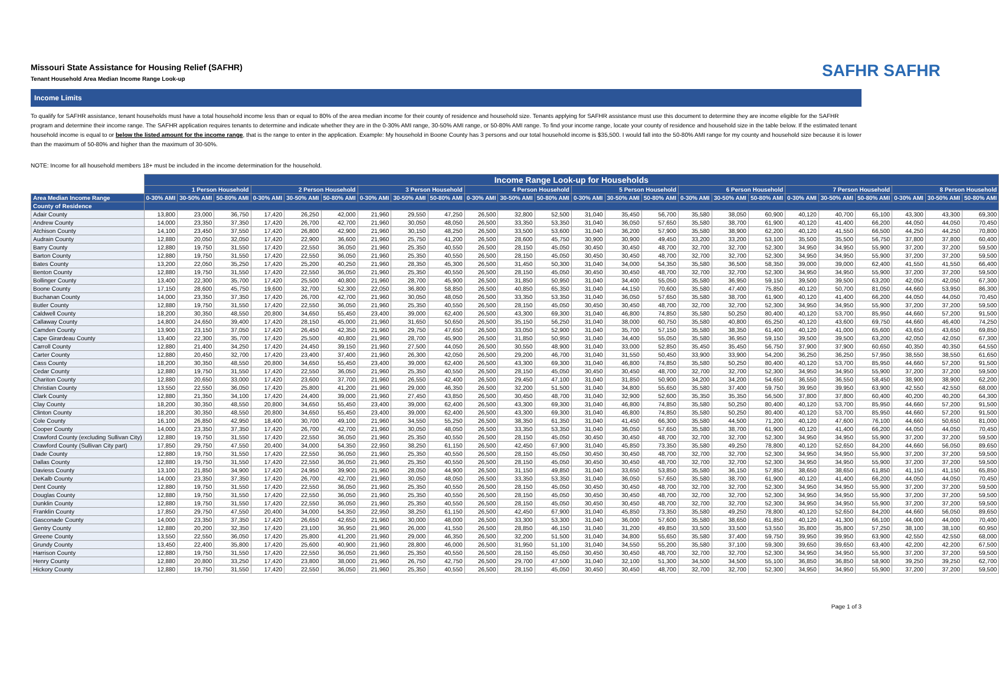SAFHR SAFHR
Missouri State Assistance for Housing Relief (SAFHR)
Tenant Household Area Median Income Range Look-up
Income Limits
To qualify for SAFHR assistance, tenant households must have a total household income less than or equal to 80% of the area median income for their county of residence and household size. Tenants applying for SAFHR assistance must use this document to determine they are income eligible for the SAFHR program and determine their income range. The SAFHR application requires tenants to determine and indicate whether they are in the 0-30% AMI range, 30-50% AMI range, or 50-80% AMI range. To find your income range, locate your county of residence and household size in the table below. If the estimated tenant household income is equal to or below the listed amount for the income range, that is the range to enter in the application. Example: My household in Boone County has 3 persons and our total household income is $35,500. I would fall into the 50-80% AMI range for my county and household size because it is lower than the maximum of 50-80% and higher than the maximum of 30-50%.
NOTE: Income for all household members 18+ must be included in the income determination for the household.
| | Income Range Look-up for Households | | | | | | | | | | | | | | | | | | | | | | | |
| --- | --- | --- | --- | --- | --- | --- | --- | --- | --- | --- | --- | --- | --- | --- | --- | --- | --- | --- | --- | --- | --- | --- | --- | --- |
| | 1 Person Household | | | 2 Person Household | | | 3 Person Household | | | 4 Person Household | | | 5 Person Household | | | 6 Person Household | | | 7 Person Household | | | 8 Person Household | | |
| Area Median Income Range | 0-30% AMI | 30-50% AMI | 50-80% AMI | 0-30% AMI | 30-50% AMI | 50-80% AMI | 0-30% AMI | 30-50% AMI | 50-80% AMI | 0-30% AMI | 30-50% AMI | 50-80% AMI | 0-30% AMI | 30-50% AMI | 50-80% AMI | 0-30% AMI | 30-50% AMI | 50-80% AMI | 0-30% AMI | 30-50% AMI | 50-80% AMI | 0-30% AMI | 30-50% AMI | 50-80% AMI |
| County of Residence | | | | | | | | | | | | | | | | | | | | | | | | |
| Adair County | 13,800 | 23,000 | 36,750 | 17,420 | 26,250 | 42,000 | 21,960 | 29,550 | 47,250 | 26,500 | 32,800 | 52,500 | 31,040 | 35,450 | 56,700 | 35,580 | 38,050 | 60,900 | 40,120 | 40,700 | 65,100 | 43,300 | 43,300 | 69,300 |
| Andrew County | 14,000 | 23,350 | 37,350 | 17,420 | 26,700 | 42,700 | 21,960 | 30,050 | 48,050 | 26,500 | 33,350 | 53,350 | 31,040 | 36,050 | 57,650 | 35,580 | 38,700 | 61,900 | 40,120 | 41,400 | 66,200 | 44,050 | 44,050 | 70,450 |
| Atchison County | 14,100 | 23,450 | 37,550 | 17,420 | 26,800 | 42,900 | 21,960 | 30,150 | 48,250 | 26,500 | 33,500 | 53,600 | 31,040 | 36,200 | 57,900 | 35,580 | 38,900 | 62,200 | 40,120 | 41,550 | 66,500 | 44,250 | 44,250 | 70,800 |
| Audrain County | 12,880 | 20,050 | 32,050 | 17,420 | 22,900 | 36,600 | 21,960 | 25,750 | 41,200 | 26,500 | 28,600 | 45,750 | 30,900 | 30,900 | 49,450 | 33,200 | 33,200 | 53,100 | 35,500 | 35,500 | 56,750 | 37,800 | 37,800 | 60,400 |
| Barry County | 12,880 | 19,750 | 31,550 | 17,420 | 22,550 | 36,050 | 21,960 | 25,350 | 40,550 | 26,500 | 28,150 | 45,050 | 30,450 | 30,450 | 48,700 | 32,700 | 32,700 | 52,300 | 34,950 | 34,950 | 55,900 | 37,200 | 37,200 | 59,500 |
| Barton County | 12,880 | 19,750 | 31,550 | 17,420 | 22,550 | 36,050 | 21,960 | 25,350 | 40,550 | 26,500 | 28,150 | 45,050 | 30,450 | 30,450 | 48,700 | 32,700 | 32,700 | 52,300 | 34,950 | 34,950 | 55,900 | 37,200 | 37,200 | 59,500 |
| Bates County | 13,200 | 22,050 | 35,250 | 17,420 | 25,200 | 40,250 | 21,960 | 28,350 | 45,300 | 26,500 | 31,450 | 50,300 | 31,040 | 34,000 | 54,350 | 35,580 | 36,500 | 58,350 | 39,000 | 39,000 | 62,400 | 41,550 | 41,550 | 66,400 |
| Benton County | 12,880 | 19,750 | 31,550 | 17,420 | 22,550 | 36,050 | 21,960 | 25,350 | 40,550 | 26,500 | 28,150 | 45,050 | 30,450 | 30,450 | 48,700 | 32,700 | 32,700 | 52,300 | 34,950 | 34,950 | 55,900 | 37,200 | 37,200 | 59,500 |
| Bollinger County | 13,400 | 22,300 | 35,700 | 17,420 | 25,500 | 40,800 | 21,960 | 28,700 | 45,900 | 26,500 | 31,850 | 50,950 | 31,040 | 34,400 | 55,050 | 35,580 | 36,950 | 59,150 | 39,500 | 39,500 | 63,200 | 42,050 | 42,050 | 67,300 |
| Boone County | 17,150 | 28,600 | 45,750 | 19,600 | 32,700 | 52,300 | 22,050 | 36,800 | 58,850 | 26,500 | 40,850 | 65,350 | 31,040 | 44,150 | 70,600 | 35,580 | 47,400 | 75,850 | 40,120 | 50,700 | 81,050 | 44,660 | 53,950 | 86,300 |
| Buchanan County | 14,000 | 23,350 | 37,350 | 17,420 | 26,700 | 42,700 | 21,960 | 30,050 | 48,050 | 26,500 | 33,350 | 53,350 | 31,040 | 36,050 | 57,650 | 35,580 | 38,700 | 61,900 | 40,120 | 41,400 | 66,200 | 44,050 | 44,050 | 70,450 |
| Butler County | 12,880 | 19,750 | 31,550 | 17,420 | 22,550 | 36,050 | 21,960 | 25,350 | 40,550 | 26,500 | 28,150 | 45,050 | 30,450 | 30,450 | 48,700 | 32,700 | 32,700 | 52,300 | 34,950 | 34,950 | 55,900 | 37,200 | 37,200 | 59,500 |
| Caldwell County | 18,200 | 30,350 | 48,550 | 20,800 | 34,650 | 55,450 | 23,400 | 39,000 | 62,400 | 26,500 | 43,300 | 69,300 | 31,040 | 46,800 | 74,850 | 35,580 | 50,250 | 80,400 | 40,120 | 53,700 | 85,950 | 44,660 | 57,200 | 91,500 |
| Callaway County | 14,800 | 24,650 | 39,400 | 17,420 | 28,150 | 45,000 | 21,960 | 31,650 | 50,650 | 26,500 | 35,150 | 56,250 | 31,040 | 38,000 | 60,750 | 35,580 | 40,800 | 65,250 | 40,120 | 43,600 | 69,750 | 44,660 | 46,400 | 74,250 |
| Camden County | 13,900 | 23,150 | 37,050 | 17,420 | 26,450 | 42,350 | 21,960 | 29,750 | 47,650 | 26,500 | 33,050 | 52,900 | 31,040 | 35,700 | 57,150 | 35,580 | 38,350 | 61,400 | 40,120 | 41,000 | 65,600 | 43,650 | 43,650 | 69,850 |
| Cape Girardeau County | 13,400 | 22,300 | 35,700 | 17,420 | 25,500 | 40,800 | 21,960 | 28,700 | 45,900 | 26,500 | 31,850 | 50,950 | 31,040 | 34,400 | 55,050 | 35,580 | 36,950 | 59,150 | 39,500 | 39,500 | 63,200 | 42,050 | 42,050 | 67,300 |
| Carroll County | 12,880 | 21,400 | 34,250 | 17,420 | 24,450 | 39,150 | 21,960 | 27,500 | 44,050 | 26,500 | 30,550 | 48,900 | 31,040 | 33,000 | 52,850 | 35,450 | 35,450 | 56,750 | 37,900 | 37,900 | 60,650 | 40,350 | 40,350 | 64,550 |
| Carter County | 12,880 | 20,450 | 32,700 | 17,420 | 23,400 | 37,400 | 21,960 | 26,300 | 42,050 | 26,500 | 29,200 | 46,700 | 31,040 | 31,550 | 50,450 | 33,900 | 33,900 | 54,200 | 36,250 | 36,250 | 57,950 | 38,550 | 38,550 | 61,650 |
| Cass County | 18,200 | 30,350 | 48,550 | 20,800 | 34,650 | 55,450 | 23,400 | 39,000 | 62,400 | 26,500 | 43,300 | 69,300 | 31,040 | 46,800 | 74,850 | 35,580 | 50,250 | 80,400 | 40,120 | 53,700 | 85,950 | 44,660 | 57,200 | 91,500 |
| Cedar County | 12,880 | 19,750 | 31,550 | 17,420 | 22,550 | 36,050 | 21,960 | 25,350 | 40,550 | 26,500 | 28,150 | 45,050 | 30,450 | 30,450 | 48,700 | 32,700 | 32,700 | 52,300 | 34,950 | 34,950 | 55,900 | 37,200 | 37,200 | 59,500 |
| Chariton County | 12,880 | 20,650 | 33,000 | 17,420 | 23,600 | 37,700 | 21,960 | 26,550 | 42,400 | 26,500 | 29,450 | 47,100 | 31,040 | 31,850 | 50,900 | 34,200 | 34,200 | 54,650 | 36,550 | 36,550 | 58,450 | 38,900 | 38,900 | 62,200 |
| Christian County | 13,550 | 22,550 | 36,050 | 17,420 | 25,800 | 41,200 | 21,960 | 29,000 | 46,350 | 26,500 | 32,200 | 51,500 | 31,040 | 34,800 | 55,650 | 35,580 | 37,400 | 59,750 | 39,950 | 39,950 | 63,900 | 42,550 | 42,550 | 68,000 |
| Clark County | 12,880 | 21,350 | 34,100 | 17,420 | 24,400 | 39,000 | 21,960 | 27,450 | 43,850 | 26,500 | 30,450 | 48,700 | 31,040 | 32,900 | 52,600 | 35,350 | 35,350 | 56,500 | 37,800 | 37,800 | 60,400 | 40,200 | 40,200 | 64,300 |
| Clay County | 18,200 | 30,350 | 48,550 | 20,800 | 34,650 | 55,450 | 23,400 | 39,000 | 62,400 | 26,500 | 43,300 | 69,300 | 31,040 | 46,800 | 74,850 | 35,580 | 50,250 | 80,400 | 40,120 | 53,700 | 85,950 | 44,660 | 57,200 | 91,500 |
| Clinton County | 18,200 | 30,350 | 48,550 | 20,800 | 34,650 | 55,450 | 23,400 | 39,000 | 62,400 | 26,500 | 43,300 | 69,300 | 31,040 | 46,800 | 74,850 | 35,580 | 50,250 | 80,400 | 40,120 | 53,700 | 85,950 | 44,660 | 57,200 | 91,500 |
| Cole County | 16,100 | 26,850 | 42,950 | 18,400 | 30,700 | 49,100 | 21,960 | 34,550 | 55,250 | 26,500 | 38,350 | 61,350 | 31,040 | 41,450 | 66,300 | 35,580 | 44,500 | 71,200 | 40,120 | 47,600 | 76,100 | 44,660 | 50,650 | 81,000 |
| Cooper County | 14,000 | 23,350 | 37,350 | 17,420 | 26,700 | 42,700 | 21,960 | 30,050 | 48,050 | 26,500 | 33,350 | 53,350 | 31,040 | 36,050 | 57,650 | 35,580 | 38,700 | 61,900 | 40,120 | 41,400 | 66,200 | 44,050 | 44,050 | 70,450 |
| Crawford County (excluding Sullivan City) | 12,880 | 19,750 | 31,550 | 17,420 | 22,550 | 36,050 | 21,960 | 25,350 | 40,550 | 26,500 | 28,150 | 45,050 | 30,450 | 30,450 | 48,700 | 32,700 | 32,700 | 52,300 | 34,950 | 34,950 | 55,900 | 37,200 | 37,200 | 59,500 |
| Crawford County (Sullivan City part) | 17,850 | 29,750 | 47,550 | 20,400 | 34,000 | 54,350 | 22,950 | 38,250 | 61,150 | 26,500 | 42,450 | 67,900 | 31,040 | 45,850 | 73,350 | 35,580 | 49,250 | 78,800 | 40,120 | 52,650 | 84,200 | 44,660 | 56,050 | 89,650 |
| Dade County | 12,880 | 19,750 | 31,550 | 17,420 | 22,550 | 36,050 | 21,960 | 25,350 | 40,550 | 26,500 | 28,150 | 45,050 | 30,450 | 30,450 | 48,700 | 32,700 | 32,700 | 52,300 | 34,950 | 34,950 | 55,900 | 37,200 | 37,200 | 59,500 |
| Dallas County | 12,880 | 19,750 | 31,550 | 17,420 | 22,550 | 36,050 | 21,960 | 25,350 | 40,550 | 26,500 | 28,150 | 45,050 | 30,450 | 30,450 | 48,700 | 32,700 | 32,700 | 52,300 | 34,950 | 34,950 | 55,900 | 37,200 | 37,200 | 59,500 |
| Daviess County | 13,100 | 21,850 | 34,900 | 17,420 | 24,950 | 39,900 | 21,960 | 28,050 | 44,900 | 26,500 | 31,150 | 49,850 | 31,040 | 33,650 | 53,850 | 35,580 | 36,150 | 57,850 | 38,650 | 38,650 | 61,850 | 41,150 | 41,150 | 65,850 |
| DeKalb County | 14,000 | 23,350 | 37,350 | 17,420 | 26,700 | 42,700 | 21,960 | 30,050 | 48,050 | 26,500 | 33,350 | 53,350 | 31,040 | 36,050 | 57,650 | 35,580 | 38,700 | 61,900 | 40,120 | 41,400 | 66,200 | 44,050 | 44,050 | 70,450 |
| Dent County | 12,880 | 19,750 | 31,550 | 17,420 | 22,550 | 36,050 | 21,960 | 25,350 | 40,550 | 26,500 | 28,150 | 45,050 | 30,450 | 30,450 | 48,700 | 32,700 | 32,700 | 52,300 | 34,950 | 34,950 | 55,900 | 37,200 | 37,200 | 59,500 |
| Douglas County | 12,880 | 19,750 | 31,550 | 17,420 | 22,550 | 36,050 | 21,960 | 25,350 | 40,550 | 26,500 | 28,150 | 45,050 | 30,450 | 30,450 | 48,700 | 32,700 | 32,700 | 52,300 | 34,950 | 34,950 | 55,900 | 37,200 | 37,200 | 59,500 |
| Dunklin County | 12,880 | 19,750 | 31,550 | 17,420 | 22,550 | 36,050 | 21,960 | 25,350 | 40,550 | 26,500 | 28,150 | 45,050 | 30,450 | 30,450 | 48,700 | 32,700 | 32,700 | 52,300 | 34,950 | 34,950 | 55,900 | 37,200 | 37,200 | 59,500 |
| Franklin County | 17,850 | 29,750 | 47,550 | 20,400 | 34,000 | 54,350 | 22,950 | 38,250 | 61,150 | 26,500 | 42,450 | 67,900 | 31,040 | 45,850 | 73,350 | 35,580 | 49,250 | 78,800 | 40,120 | 52,650 | 84,200 | 44,660 | 56,050 | 89,650 |
| Gasconade County | 14,000 | 23,350 | 37,350 | 17,420 | 26,650 | 42,650 | 21,960 | 30,000 | 48,000 | 26,500 | 33,300 | 53,300 | 31,040 | 36,000 | 57,600 | 35,580 | 38,650 | 61,850 | 40,120 | 41,300 | 66,100 | 44,000 | 44,000 | 70,400 |
| Gentry County | 12,880 | 20,200 | 32,350 | 17,420 | 23,100 | 36,950 | 21,960 | 26,000 | 41,550 | 26,500 | 28,850 | 46,150 | 31,040 | 31,200 | 49,850 | 33,500 | 33,500 | 53,550 | 35,800 | 35,800 | 57,250 | 38,100 | 38,100 | 60,950 |
| Greene County | 13,550 | 22,550 | 36,050 | 17,420 | 25,800 | 41,200 | 21,960 | 29,000 | 46,350 | 26,500 | 32,200 | 51,500 | 31,040 | 34,800 | 55,650 | 35,580 | 37,400 | 59,750 | 39,950 | 39,950 | 63,900 | 42,550 | 42,550 | 68,000 |
| Grundy County | 13,450 | 22,400 | 35,800 | 17,420 | 25,600 | 40,900 | 21,960 | 28,800 | 46,000 | 26,500 | 31,950 | 51,100 | 31,040 | 34,550 | 55,200 | 35,580 | 37,100 | 59,300 | 39,650 | 39,650 | 63,400 | 42,200 | 42,200 | 67,500 |
| Harrison County | 12,880 | 19,750 | 31,550 | 17,420 | 22,550 | 36,050 | 21,960 | 25,350 | 40,550 | 26,500 | 28,150 | 45,050 | 30,450 | 30,450 | 48,700 | 32,700 | 32,700 | 52,300 | 34,950 | 34,950 | 55,900 | 37,200 | 37,200 | 59,500 |
| Henry County | 12,880 | 20,800 | 33,250 | 17,420 | 23,800 | 38,000 | 21,960 | 26,750 | 42,750 | 26,500 | 29,700 | 47,500 | 31,040 | 32,100 | 51,300 | 34,500 | 34,500 | 55,100 | 36,850 | 36,850 | 58,900 | 39,250 | 39,250 | 62,700 |
| Hickory County | 12,880 | 19,750 | 31,550 | 17,420 | 22,550 | 36,050 | 21,960 | 25,350 | 40,550 | 26,500 | 28,150 | 45,050 | 30,450 | 30,450 | 48,700 | 32,700 | 32,700 | 52,300 | 34,950 | 34,950 | 55,900 | 37,200 | 37,200 | 59,500 |
Page 1 of 3